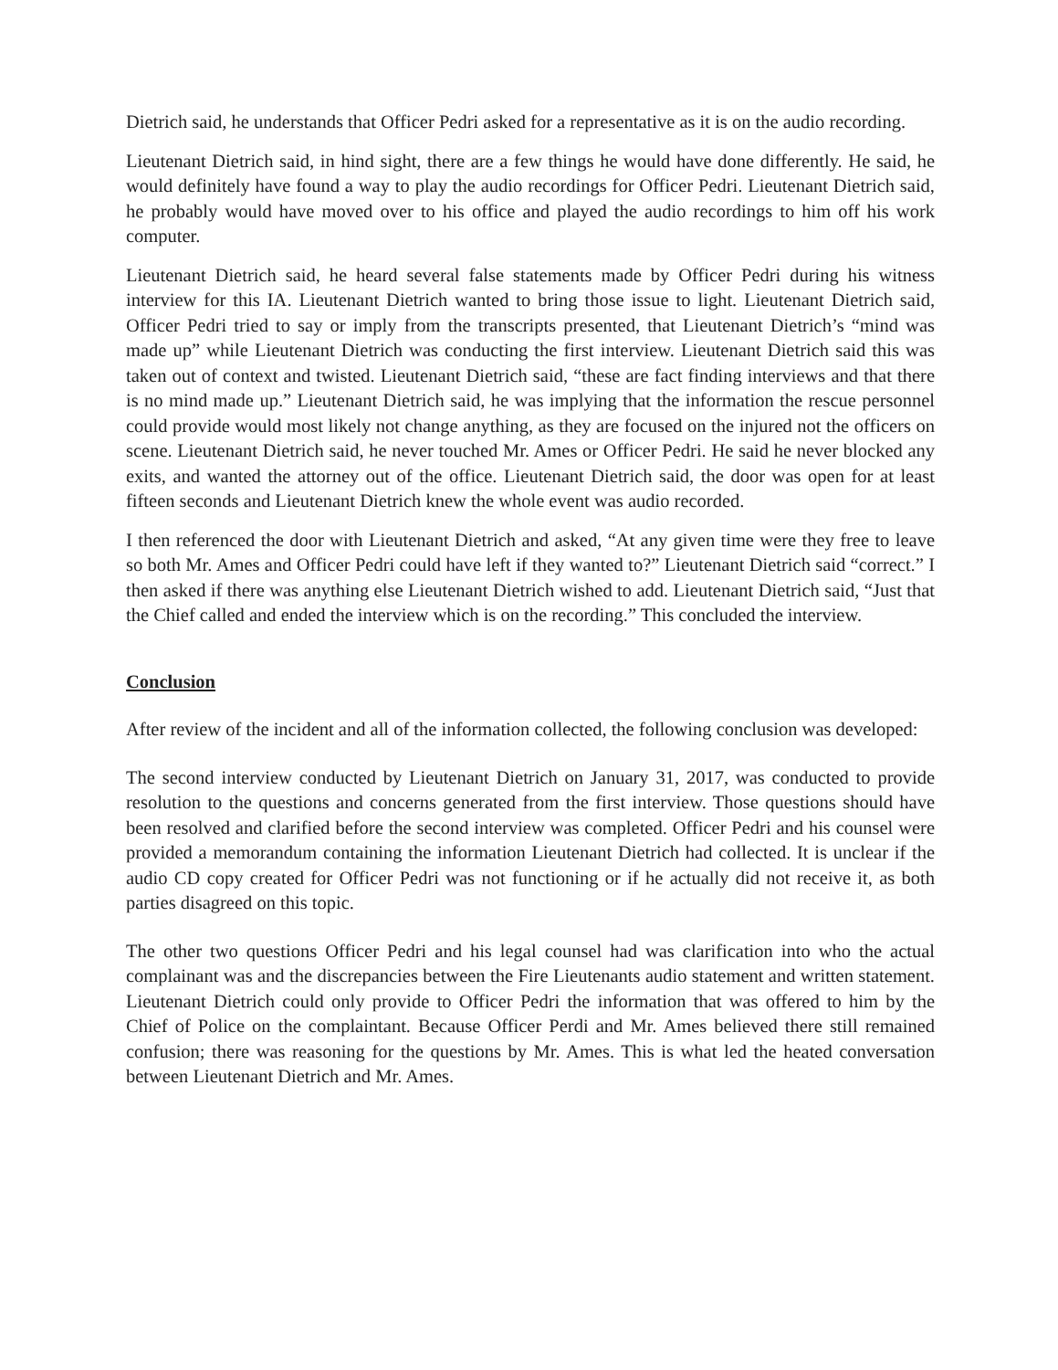Dietrich said, he understands that Officer Pedri asked for a representative as it is on the audio recording.
Lieutenant Dietrich said, in hind sight, there are a few things he would have done differently. He said, he would definitely have found a way to play the audio recordings for Officer Pedri. Lieutenant Dietrich said, he probably would have moved over to his office and played the audio recordings to him off his work computer.
Lieutenant Dietrich said, he heard several false statements made by Officer Pedri during his witness interview for this IA. Lieutenant Dietrich wanted to bring those issue to light. Lieutenant Dietrich said, Officer Pedri tried to say or imply from the transcripts presented, that Lieutenant Dietrich’s “mind was made up” while Lieutenant Dietrich was conducting the first interview. Lieutenant Dietrich said this was taken out of context and twisted. Lieutenant Dietrich said, “these are fact finding interviews and that there is no mind made up.” Lieutenant Dietrich said, he was implying that the information the rescue personnel could provide would most likely not change anything, as they are focused on the injured not the officers on scene. Lieutenant Dietrich said, he never touched Mr. Ames or Officer Pedri. He said he never blocked any exits, and wanted the attorney out of the office. Lieutenant Dietrich said, the door was open for at least fifteen seconds and Lieutenant Dietrich knew the whole event was audio recorded.
I then referenced the door with Lieutenant Dietrich and asked, “At any given time were they free to leave so both Mr. Ames and Officer Pedri could have left if they wanted to?” Lieutenant Dietrich said “correct.” I then asked if there was anything else Lieutenant Dietrich wished to add. Lieutenant Dietrich said, “Just that the Chief called and ended the interview which is on the recording.” This concluded the interview.
Conclusion
After review of the incident and all of the information collected, the following conclusion was developed:
The second interview conducted by Lieutenant Dietrich on January 31, 2017, was conducted to provide resolution to the questions and concerns generated from the first interview. Those questions should have been resolved and clarified before the second interview was completed. Officer Pedri and his counsel were provided a memorandum containing the information Lieutenant Dietrich had collected. It is unclear if the audio CD copy created for Officer Pedri was not functioning or if he actually did not receive it, as both parties disagreed on this topic.
The other two questions Officer Pedri and his legal counsel had was clarification into who the actual complainant was and the discrepancies between the Fire Lieutenants audio statement and written statement. Lieutenant Dietrich could only provide to Officer Pedri the information that was offered to him by the Chief of Police on the complaintant. Because Officer Perdi and Mr. Ames believed there still remained confusion; there was reasoning for the questions by Mr. Ames. This is what led the heated conversation between Lieutenant Dietrich and Mr. Ames.